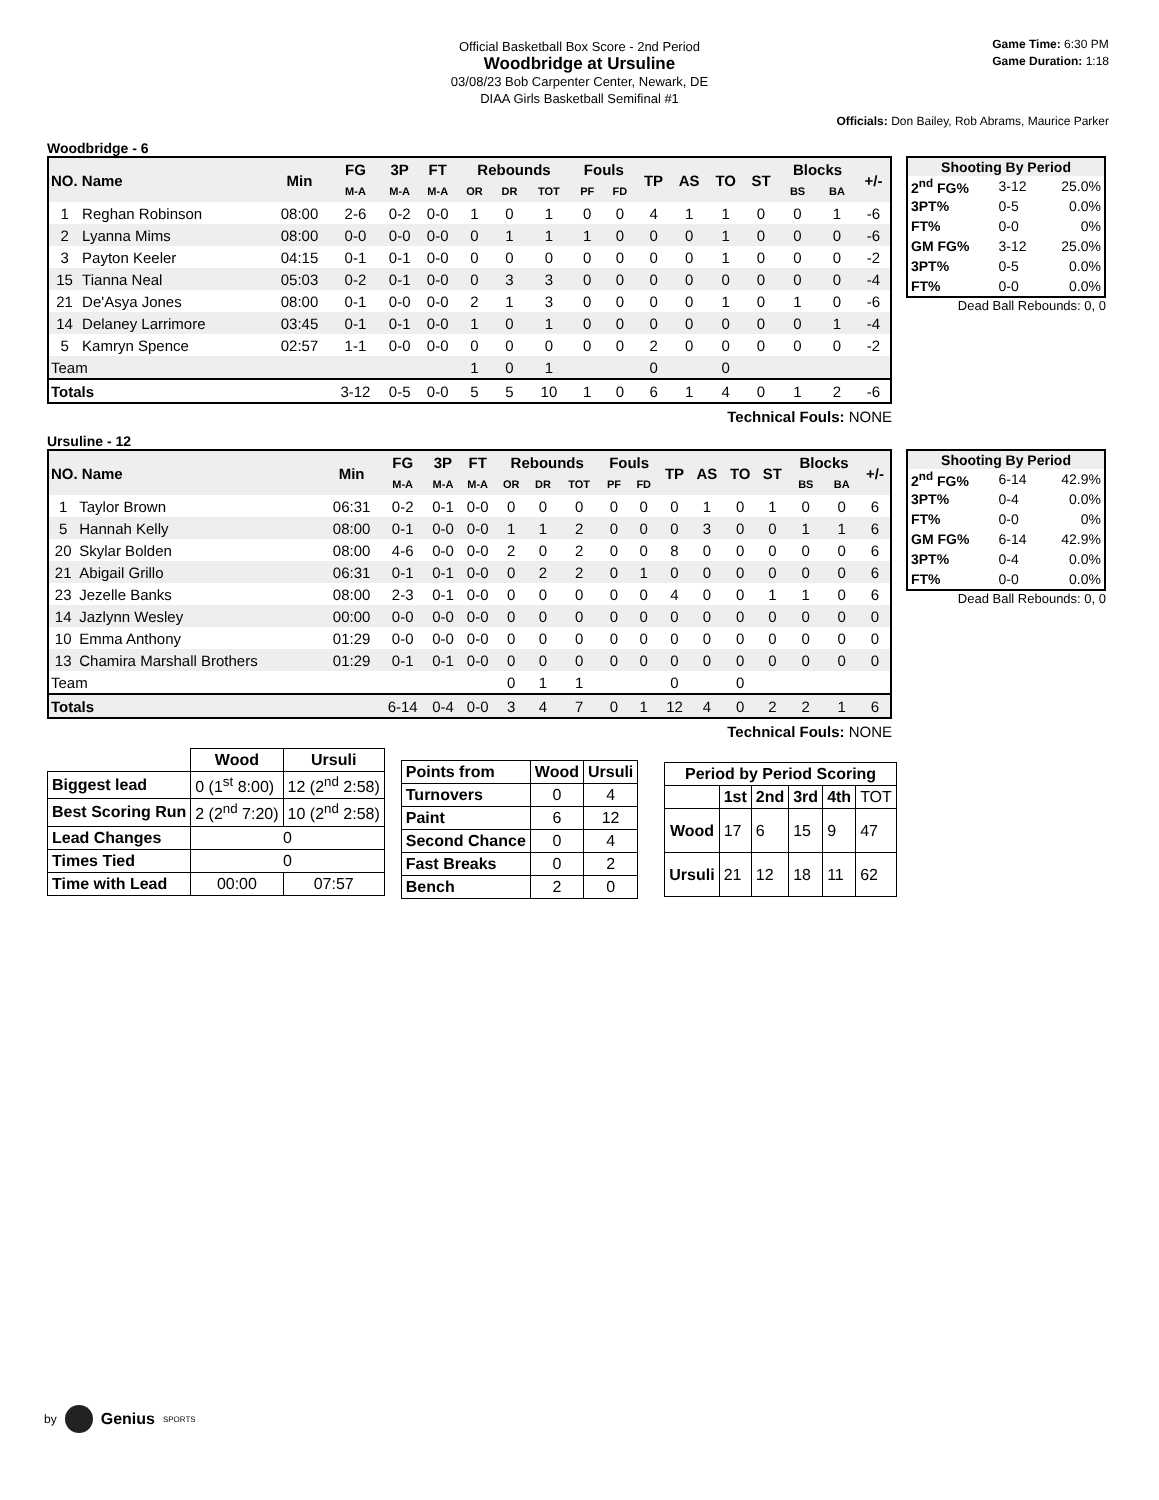Official Basketball Box Score - 2nd Period
Woodbridge at Ursuline
03/08/23 Bob Carpenter Center, Newark, DE
DIAA Girls Basketball Semifinal #1
Game Time: 6:30 PM
Game Duration: 1:18
Officials: Don Bailey, Rob Abrams, Maurice Parker
Woodbridge - 6
| NO. Name | | Min | FG | 3P | FT | Rebounds | | | Fouls | | TP | AS | TO | ST | Blocks | | +/- |
| --- | --- | --- | --- | --- | --- | --- | --- | --- | --- | --- | --- | --- | --- | --- | --- | --- | --- |
| | | | M-A | M-A | M-A | OR | DR | TOT | PF | FD | | | | | BS | BA | |
| 1 | Reghan Robinson | 08:00 | 2-6 | 0-2 | 0-0 | 1 | 0 | 1 | 0 | 0 | 4 | 1 | 1 | 0 | 0 | 1 | -6 |
| 2 | Lyanna Mims | 08:00 | 0-0 | 0-0 | 0-0 | 0 | 1 | 1 | 1 | 0 | 0 | 0 | 1 | 0 | 0 | 0 | -6 |
| 3 | Payton Keeler | 04:15 | 0-1 | 0-1 | 0-0 | 0 | 0 | 0 | 0 | 0 | 0 | 0 | 1 | 0 | 0 | 0 | -2 |
| 15 | Tianna Neal | 05:03 | 0-2 | 0-1 | 0-0 | 0 | 3 | 3 | 0 | 0 | 0 | 0 | 0 | 0 | 0 | 0 | -4 |
| 21 | De'Asya Jones | 08:00 | 0-1 | 0-0 | 0-0 | 2 | 1 | 3 | 0 | 0 | 0 | 0 | 1 | 0 | 1 | 0 | -6 |
| 14 | Delaney Larrimore | 03:45 | 0-1 | 0-1 | 0-0 | 1 | 0 | 1 | 0 | 0 | 0 | 0 | 0 | 0 | 0 | 1 | -4 |
| 5 | Kamryn Spence | 02:57 | 1-1 | 0-0 | 0-0 | 0 | 0 | 0 | 0 | 0 | 2 | 0 | 0 | 0 | 0 | 0 | -2 |
| Team | | | | | | 1 | 0 | 1 | | | 0 | | 0 | | | | |
| Totals | | | 3-12 | 0-5 | 0-0 | 5 | 5 | 10 | 1 | 0 | 6 | 1 | 4 | 0 | 1 | 2 | -6 |
| Shooting By Period | | |
| --- | --- | --- |
| 2<sup>nd</sup> FG% | 3-12 | 25.0% |
| 3PT% | 0-5 | 0.0% |
| FT% | 0-0 | 0% |
| GM FG% | 3-12 | 25.0% |
| 3PT% | 0-5 | 0.0% |
| FT% | 0-0 | 0.0% |
Dead Ball Rebounds: 0, 0
Technical Fouls: NONE
Ursuline - 12
| NO. Name | | Min | FG | 3P | FT | Rebounds | | | Fouls | | TP | AS | TO | ST | Blocks | | +/- |
| --- | --- | --- | --- | --- | --- | --- | --- | --- | --- | --- | --- | --- | --- | --- | --- | --- | --- |
| | | | M-A | M-A | M-A | OR | DR | TOT | PF | FD | | | | | BS | BA | |
| 1 | Taylor Brown | 06:31 | 0-2 | 0-1 | 0-0 | 0 | 0 | 0 | 0 | 0 | 0 | 1 | 0 | 1 | 0 | 0 | 6 |
| 5 | Hannah Kelly | 08:00 | 0-1 | 0-0 | 0-0 | 1 | 1 | 2 | 0 | 0 | 0 | 3 | 0 | 0 | 1 | 1 | 6 |
| 20 | Skylar Bolden | 08:00 | 4-6 | 0-0 | 0-0 | 2 | 0 | 2 | 0 | 0 | 8 | 0 | 0 | 0 | 0 | 0 | 6 |
| 21 | Abigail Grillo | 06:31 | 0-1 | 0-1 | 0-0 | 0 | 2 | 2 | 0 | 1 | 0 | 0 | 0 | 0 | 0 | 0 | 6 |
| 23 | Jezelle Banks | 08:00 | 2-3 | 0-1 | 0-0 | 0 | 0 | 0 | 0 | 0 | 4 | 0 | 0 | 1 | 1 | 0 | 6 |
| 14 | Jazlynn Wesley | 00:00 | 0-0 | 0-0 | 0-0 | 0 | 0 | 0 | 0 | 0 | 0 | 0 | 0 | 0 | 0 | 0 | 0 |
| 10 | Emma Anthony | 01:29 | 0-0 | 0-0 | 0-0 | 0 | 0 | 0 | 0 | 0 | 0 | 0 | 0 | 0 | 0 | 0 | 0 |
| 13 | Chamira Marshall Brothers | 01:29 | 0-1 | 0-1 | 0-0 | 0 | 0 | 0 | 0 | 0 | 0 | 0 | 0 | 0 | 0 | 0 | 0 |
| Team | | | | | | 0 | 1 | 1 | | | 0 | | 0 | | | | |
| Totals | | | 6-14 | 0-4 | 0-0 | 3 | 4 | 7 | 0 | 1 | 12 | 4 | 0 | 2 | 2 | 1 | 6 |
| Shooting By Period | | |
| --- | --- | --- |
| 2<sup>nd</sup> FG% | 6-14 | 42.9% |
| 3PT% | 0-4 | 0.0% |
| FT% | 0-0 | 0% |
| GM FG% | 6-14 | 42.9% |
| 3PT% | 0-4 | 0.0% |
| FT% | 0-0 | 0.0% |
Dead Ball Rebounds: 0, 0
Technical Fouls: NONE
| | Wood | Ursuli |
| --- | --- | --- |
| Biggest lead | 0 (1<sup>st</sup> 8:00) | 12 (2<sup>nd</sup> 2:58) |
| Best Scoring Run | 2 (2<sup>nd</sup> 7:20) | 10 (2<sup>nd</sup> 2:58) |
| Lead Changes | 0 | |
| Times Tied | 0 | |
| Time with Lead | 00:00 | 07:57 |
| Points from | Wood | Ursuli |
| --- | --- | --- |
| Turnovers | 0 | 4 |
| Paint | 6 | 12 |
| Second Chance | 0 | 4 |
| Fast Breaks | 0 | 2 |
| Bench | 2 | 0 |
| Period by Period Scoring | | | | | |
| --- | --- | --- | --- | --- | --- |
| | 1st | 2nd | 3rd | 4th | TOT |
| Wood | 17 | 6 | 15 | 9 | 47 |
| Ursuli | 21 | 12 | 18 | 11 | 62 |
by Genius SPORTS